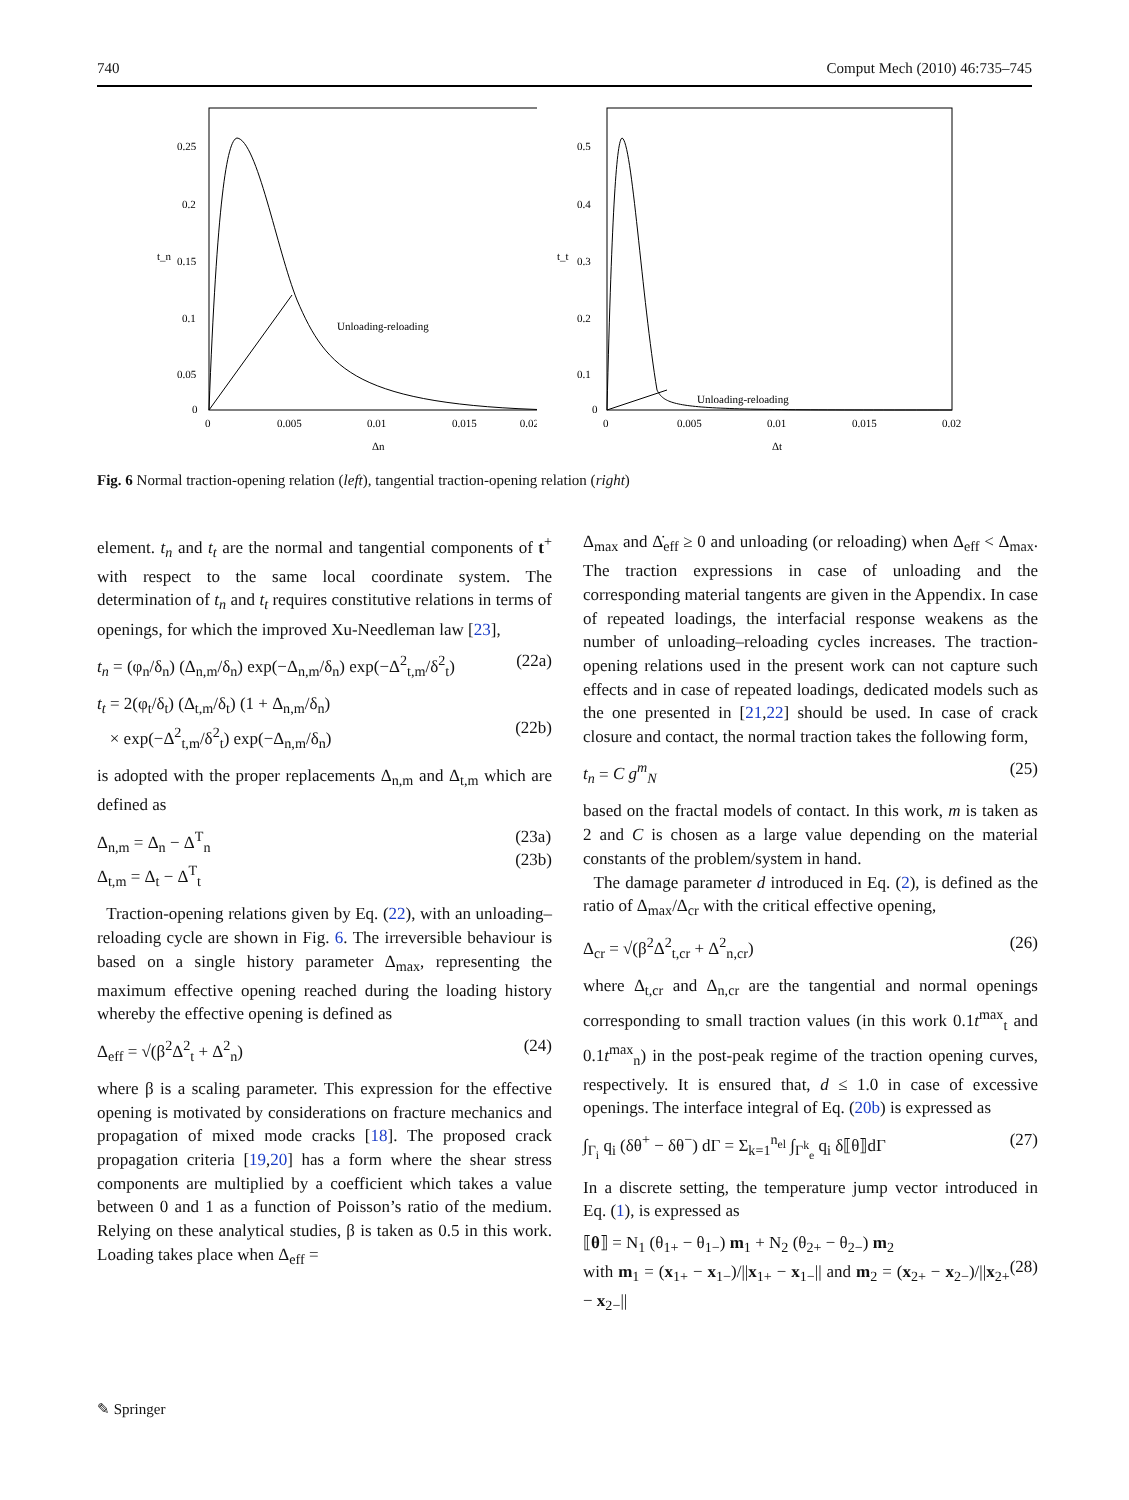740 Comput Mech (2010) 46:735–745
t_n
0.25
0.2
0.15
0.1
0.05
0
0
0.005
0.01
0.015
0.02
Δn
Unloading-reloading
t_t
0.5
0.4
0.3
0.2
0.1
0
0
0.005
0.01
0.015
0.02
Δt
Unloading-reloading
Fig. 6 Normal traction-opening relation (left), tangential traction-opening relation (right)
element. t<sub>n</sub> and t<sub>t</sub> are the normal and tangential components of t<sup>+</sup> with respect to the same local coordinate system. The determination of t<sub>n</sub> and t<sub>t</sub> requires constitutive relations in terms of openings, for which the improved Xu-Needleman law [23],
t<sub>n</sub> = (φ<sub>n</sub>/δ<sub>n</sub>) (Δ<sub>n,m</sub>/δ<sub>n</sub>) exp(−Δ<sub>n,m</sub>/δ<sub>n</sub>) exp(−Δ<sup>2</sup><sub>t,m</sub>/δ<sup>2</sup><sub>t</sub>) (22a)
t<sub>t</sub> = 2(φ<sub>t</sub>/δ<sub>t</sub>) (Δ<sub>t,m</sub>/δ<sub>t</sub>) (1 + Δ<sub>n,m</sub>/δ<sub>n</sub>)
× exp(−Δ<sup>2</sup><sub>t,m</sub>/δ<sup>2</sup><sub>t</sub>) exp(−Δ<sub>n,m</sub>/δ<sub>n</sub>)
(22b)
is adopted with the proper replacements Δ<sub>n,m</sub> and Δ<sub>t,m</sub> which are defined as
Δ<sub>n,m</sub> = Δ<sub>n</sub> − Δ<sup>T</sup><sub>n</sub>
Δ<sub>t,m</sub> = Δ<sub>t</sub> − Δ<sup>T</sup><sub>t</sub> (23a)
(23b)
Traction-opening relations given by Eq. (22), with an unloading–reloading cycle are shown in Fig. 6. The irreversible behaviour is based on a single history parameter Δ<sub>max</sub>, representing the maximum effective opening reached during the loading history whereby the effective opening is defined as
Δ<sub>eff</sub> = √(β<sup>2</sup>Δ<sup>2</sup><sub>t</sub> + Δ<sup>2</sup><sub>n</sub>) (24)
where β is a scaling parameter. This expression for the effective opening is motivated by considerations on fracture mechanics and propagation of mixed mode cracks [18]. The proposed crack propagation criteria [19,20] has a form where the shear stress components are multiplied by a coefficient which takes a value between 0 and 1 as a function of Poisson’s ratio of the medium. Relying on these analytical studies, β is taken as 0.5 in this work. Loading takes place when Δ<sub>eff</sub> =
Δ<sub>max</sub> and Δ̇<sub>eff</sub> ≥ 0 and unloading (or reloading) when Δ<sub>eff</sub> < Δ<sub>max</sub>. The traction expressions in case of unloading and the corresponding material tangents are given in the Appendix. In case of repeated loadings, the interfacial response weakens as the number of unloading–reloading cycles increases. The traction-opening relations used in the present work can not capture such effects and in case of repeated loadings, dedicated models such as the one presented in [21,22] should be used. In case of crack closure and contact, the normal traction takes the following form,
t<sub>n</sub> = C g<sup>m</sup><sub>N</sub> (25)
based on the fractal models of contact. In this work, m is taken as 2 and C is chosen as a large value depending on the material constants of the problem/system in hand.
The damage parameter d introduced in Eq. (2), is defined as the ratio of Δ<sub>max</sub>/Δ<sub>cr</sub> with the critical effective opening,
Δ<sub>cr</sub> = √(β<sup>2</sup>Δ<sup>2</sup><sub>t,cr</sub> + Δ<sup>2</sup><sub>n,cr</sub>) (26)
where Δ<sub>t,cr</sub> and Δ<sub>n,cr</sub> are the tangential and normal openings corresponding to small traction values (in this work 0.1t<sup>max</sup><sub>t</sub> and 0.1t<sup>max</sup><sub>n</sub>) in the post-peak regime of the traction opening curves, respectively. It is ensured that, d ≤ 1.0 in case of excessive openings. The interface integral of Eq. (20b) is expressed as
∫<sub>Γ<sub>i</sub></sub> q<sub>i</sub> (δθ<sup>+</sup> − δθ<sup>−</sup>) dΓ = Σ<sub>k=1</sub><sup>n<sub>el</sub></sup> ∫<sub>Γ<sup>k</sup><sub>e</sub></sub> q<sub>i</sub> δ⟦θ⟧dΓ (27)
In a discrete setting, the temperature jump vector introduced in Eq. (1), is expressed as
⟦θ⟧ = N<sub>1</sub> (θ<sub>1+</sub> − θ<sub>1−</sub>) m<sub>1</sub> + N<sub>2</sub> (θ<sub>2+</sub> − θ<sub>2−</sub>) m<sub>2</sub>
with m<sub>1</sub> = (x<sub>1+</sub> − x<sub>1−</sub>)/||x<sub>1+</sub> − x<sub>1−</sub>|| and m<sub>2</sub> = (x<sub>2+</sub> − x<sub>2−</sub>)/||x<sub>2+</sub> − x<sub>2−</sub>||
(28)
✎ Springer